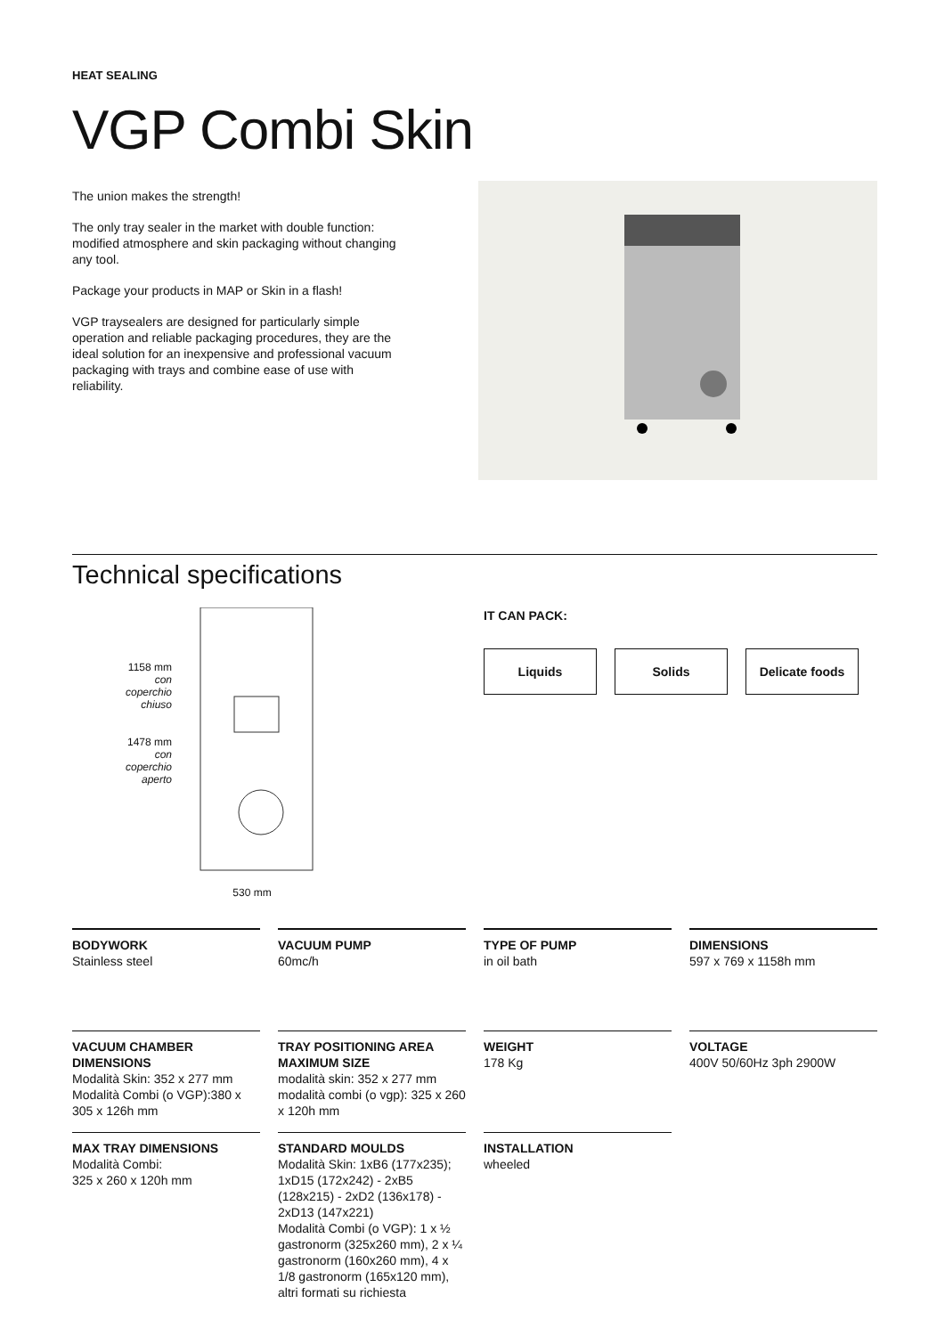HEAT SEALING
VGP Combi Skin
The union makes the strength!
The only tray sealer in the market with double function: modified atmosphere and skin packaging without changing any tool.
Package your products in MAP or Skin in a flash!
VGP traysealers are designed for particularly simple operation and reliable packaging procedures, they are the ideal solution for an inexpensive and professional vacuum packaging with trays and combine ease of use with reliability.
Technical specifications
1158 mm
con
coperchio
chiuso
1478 mm
con
coperchio
aperto
530 mm
IT CAN PACK:
Liquids Solids Delicate foods
BODYWORK
Stainless steel
VACUUM PUMP
60mc/h
TYPE OF PUMP
in oil bath
DIMENSIONS
597 x 769 x 1158h mm
VACUUM CHAMBER DIMENSIONS
Modalità Skin: 352 x 277 mm Modalità Combi (o VGP):380 x 305 x 126h mm
TRAY POSITIONING AREA MAXIMUM SIZE
modalità skin: 352 x 277 mm modalità combi (o vgp): 325 x 260 x 120h mm
WEIGHT
178 Kg
VOLTAGE
400V 50/60Hz 3ph 2900W
MAX TRAY DIMENSIONS
Modalità Combi:
325 x 260 x 120h mm
STANDARD MOULDS
Modalità Skin: 1xB6 (177x235); 1xD15 (172x242) - 2xB5 (128x215) - 2xD2 (136x178) - 2xD13 (147x221)
Modalità Combi (o VGP): 1 x ½ gastronorm (325x260 mm), 2 x ¼ gastronorm (160x260 mm), 4 x 1/8 gastronorm (165x120 mm), altri formati su richiesta
INSTALLATION
wheeled